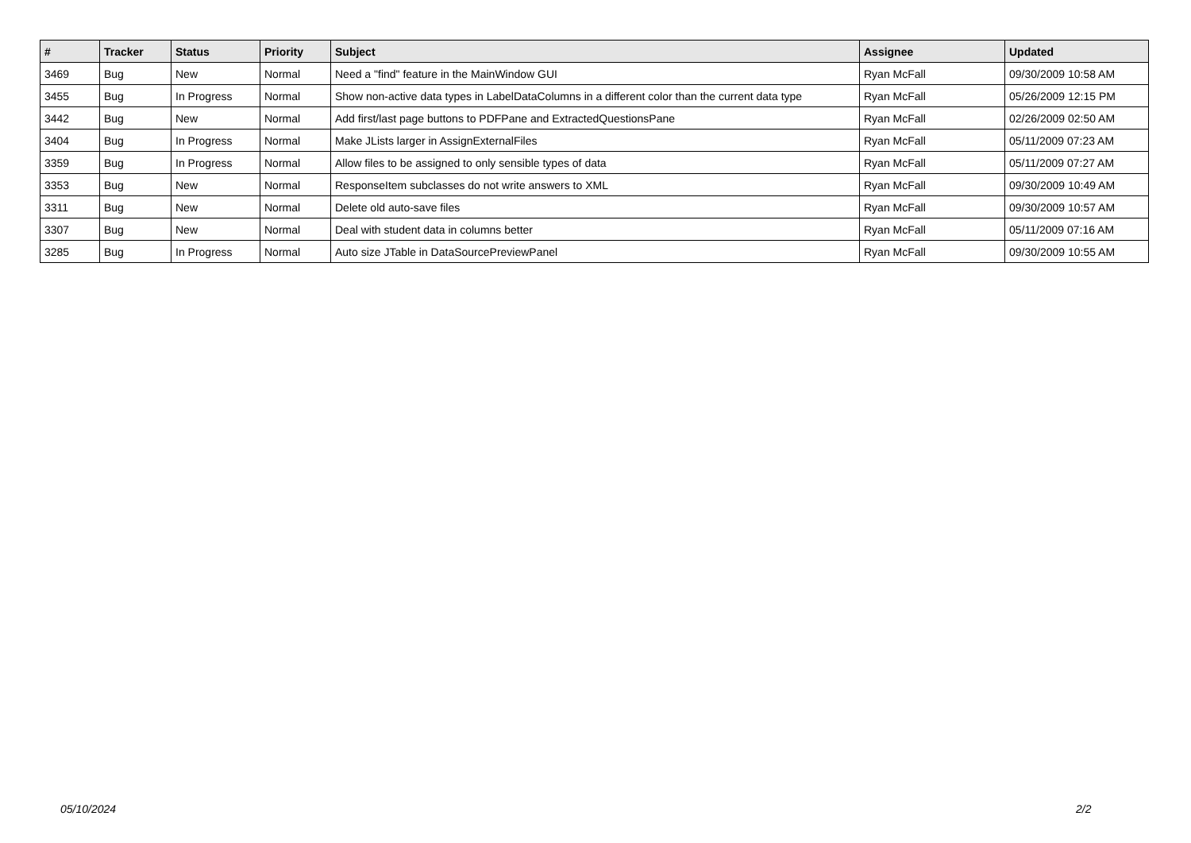| # | Tracker | Status | Priority | Subject | Assignee | Updated |
| --- | --- | --- | --- | --- | --- | --- |
| 3469 | Bug | New | Normal | Need a "find" feature in the MainWindow GUI | Ryan McFall | 09/30/2009 10:58 AM |
| 3455 | Bug | In Progress | Normal | Show non-active data types in LabelDataColumns in a different color than the current data type | Ryan McFall | 05/26/2009 12:15 PM |
| 3442 | Bug | New | Normal | Add first/last page buttons to PDFPane and ExtractedQuestionsPane | Ryan McFall | 02/26/2009 02:50 AM |
| 3404 | Bug | In Progress | Normal | Make JLists larger in AssignExternalFiles | Ryan McFall | 05/11/2009 07:23 AM |
| 3359 | Bug | In Progress | Normal | Allow files to be assigned to only sensible types of data | Ryan McFall | 05/11/2009 07:27 AM |
| 3353 | Bug | New | Normal | ResponseItem subclasses do not write answers to XML | Ryan McFall | 09/30/2009 10:49 AM |
| 3311 | Bug | New | Normal | Delete old auto-save files | Ryan McFall | 09/30/2009 10:57 AM |
| 3307 | Bug | New | Normal | Deal with student data in columns better | Ryan McFall | 05/11/2009 07:16 AM |
| 3285 | Bug | In Progress | Normal | Auto size JTable in DataSourcePreviewPanel | Ryan McFall | 09/30/2009 10:55 AM |
05/10/2024 2/2